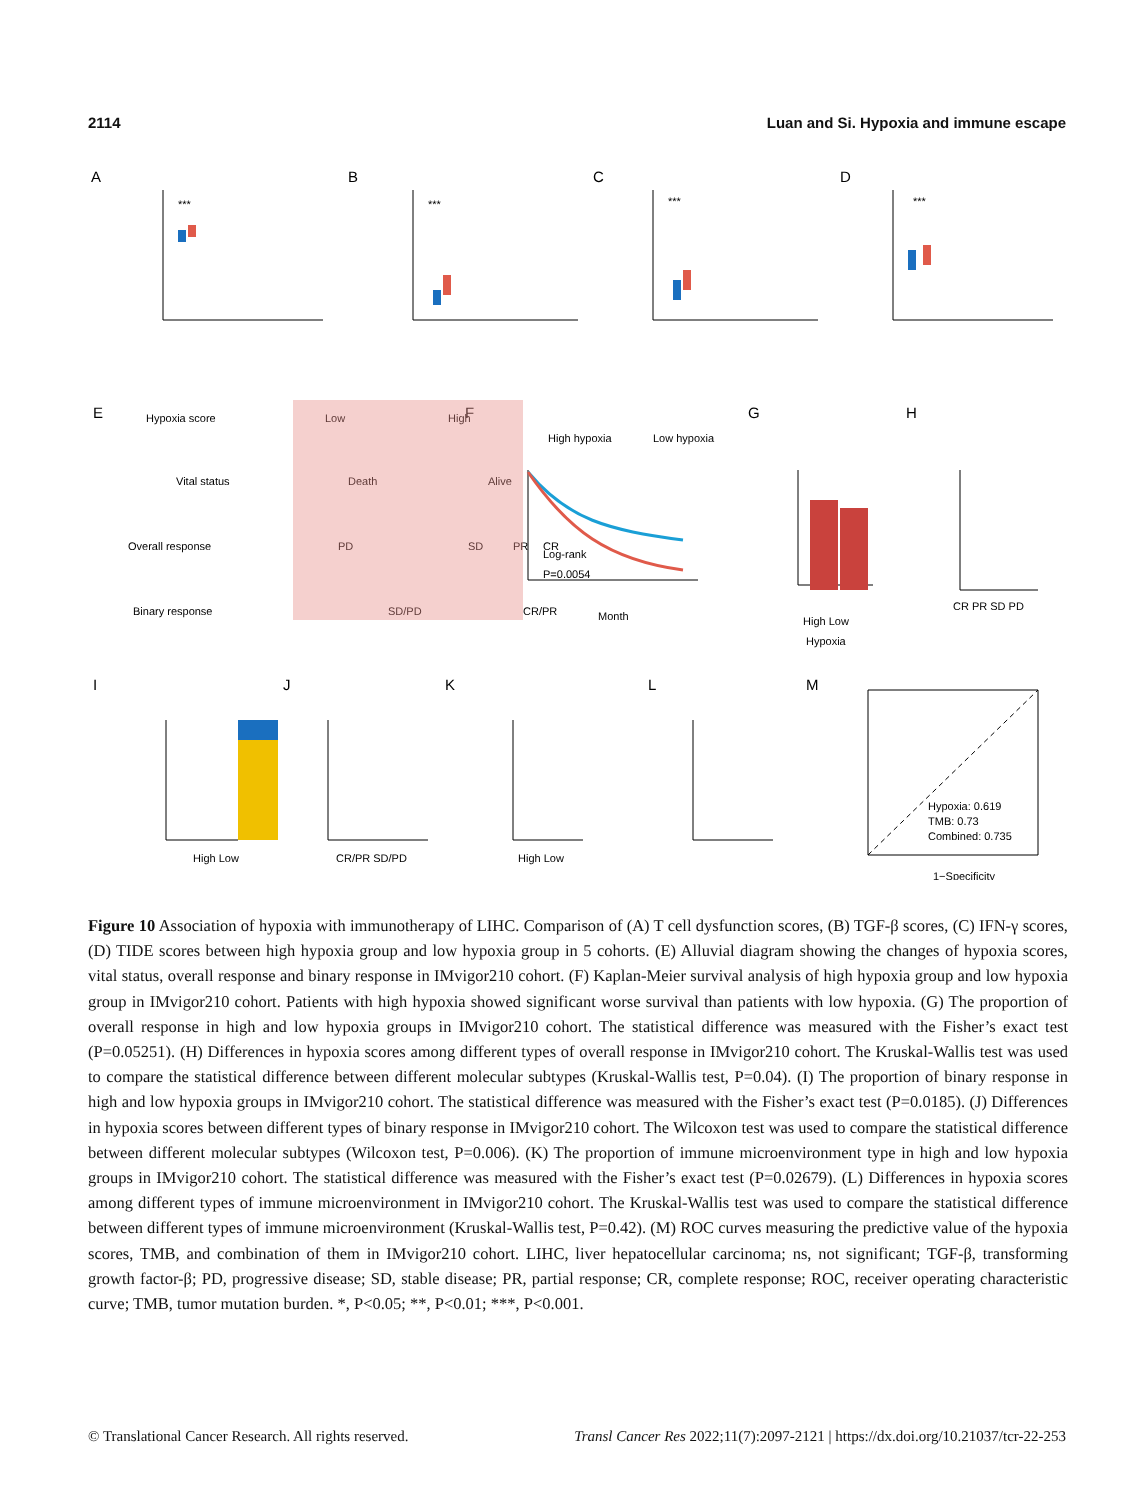2114 Luan and Si. Hypoxia and immune escape
A
B
C
D
E
F
G
H
I
J
K
L
M
***
***
***
***
Hypoxia score
Low
High
Vital status
Death
Alive
Overall response
PD
SD
PR
CR
Binary response
SD/PD
CR/PR
High hypoxia
Low hypoxia
Log-rank
P=0.0054
Month
High Low
Hypoxia
CR PR SD PD
High Low
CR/PR SD/PD
High Low
Hypoxia: 0.619
TMB: 0.73
Combined: 0.735
1−Specificity
Figure 10 Association of hypoxia with immunotherapy of LIHC. Comparison of (A) T cell dysfunction scores, (B) TGF-β scores, (C) IFN-γ scores, (D) TIDE scores between high hypoxia group and low hypoxia group in 5 cohorts. (E) Alluvial diagram showing the changes of hypoxia scores, vital status, overall response and binary response in IMvigor210 cohort. (F) Kaplan-Meier survival analysis of high hypoxia group and low hypoxia group in IMvigor210 cohort. Patients with high hypoxia showed significant worse survival than patients with low hypoxia. (G) The proportion of overall response in high and low hypoxia groups in IMvigor210 cohort. The statistical difference was measured with the Fisher’s exact test (P=0.05251). (H) Differences in hypoxia scores among different types of overall response in IMvigor210 cohort. The Kruskal-Wallis test was used to compare the statistical difference between different molecular subtypes (Kruskal-Wallis test, P=0.04). (I) The proportion of binary response in high and low hypoxia groups in IMvigor210 cohort. The statistical difference was measured with the Fisher’s exact test (P=0.0185). (J) Differences in hypoxia scores between different types of binary response in IMvigor210 cohort. The Wilcoxon test was used to compare the statistical difference between different molecular subtypes (Wilcoxon test, P=0.006). (K) The proportion of immune microenvironment type in high and low hypoxia groups in IMvigor210 cohort. The statistical difference was measured with the Fisher’s exact test (P=0.02679). (L) Differences in hypoxia scores among different types of immune microenvironment in IMvigor210 cohort. The Kruskal-Wallis test was used to compare the statistical difference between different types of immune microenvironment (Kruskal-Wallis test, P=0.42). (M) ROC curves measuring the predictive value of the hypoxia scores, TMB, and combination of them in IMvigor210 cohort. LIHC, liver hepatocellular carcinoma; ns, not significant; TGF-β, transforming growth factor-β; PD, progressive disease; SD, stable disease; PR, partial response; CR, complete response; ROC, receiver operating characteristic curve; TMB, tumor mutation burden. *, P<0.05; **, P<0.01; ***, P<0.001.
© Translational Cancer Research. All rights reserved. Transl Cancer Res 2022;11(7):2097-2121 | https://dx.doi.org/10.21037/tcr-22-253